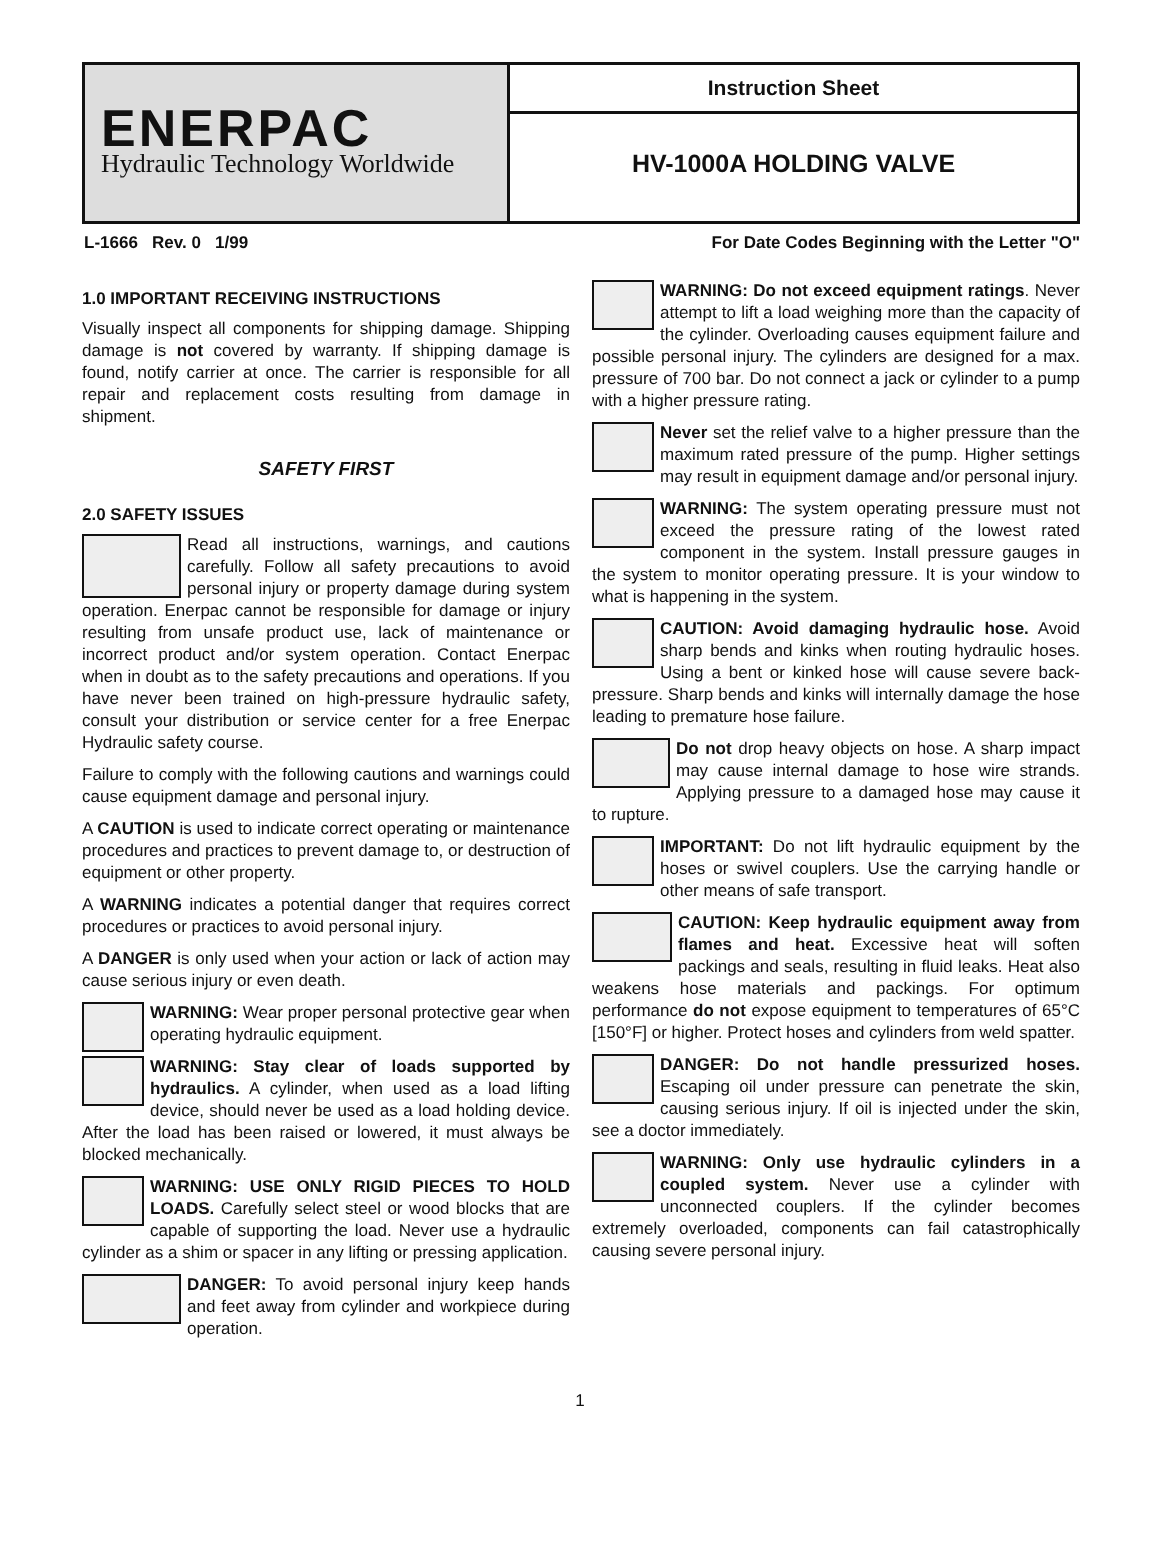ENERPAC
Hydraulic Technology Worldwide
Instruction Sheet
HV-1000A HOLDING VALVE
L-1666 Rev. 0 1/99 For Date Codes Beginning with the Letter "O"
1.0 IMPORTANT RECEIVING INSTRUCTIONS
Visually inspect all components for shipping damage. Shipping damage is not covered by warranty. If shipping damage is found, notify carrier at once. The carrier is responsible for all repair and replacement costs resulting from damage in shipment.
SAFETY FIRST
2.0 SAFETY ISSUES
Read all instructions, warnings, and cautions carefully. Follow all safety precautions to avoid personal injury or property damage during system operation. Enerpac cannot be responsible for damage or injury resulting from unsafe product use, lack of maintenance or incorrect product and/or system operation. Contact Enerpac when in doubt as to the safety precautions and operations. If you have never been trained on high-pressure hydraulic safety, consult your distribution or service center for a free Enerpac Hydraulic safety course.
Failure to comply with the following cautions and warnings could cause equipment damage and personal injury.
A CAUTION is used to indicate correct operating or maintenance procedures and practices to prevent damage to, or destruction of equipment or other property.
A WARNING indicates a potential danger that requires correct procedures or practices to avoid personal injury.
A DANGER is only used when your action or lack of action may cause serious injury or even death.
WARNING: Wear proper personal protective gear when operating hydraulic equipment.
WARNING: Stay clear of loads supported by hydraulics. A cylinder, when used as a load lifting device, should never be used as a load holding device. After the load has been raised or lowered, it must always be blocked mechanically.
WARNING: USE ONLY RIGID PIECES TO HOLD LOADS. Carefully select steel or wood blocks that are capable of supporting the load. Never use a hydraulic cylinder as a shim or spacer in any lifting or pressing application.
DANGER: To avoid personal injury keep hands and feet away from cylinder and workpiece during operation.
WARNING: Do not exceed equipment ratings. Never attempt to lift a load weighing more than the capacity of the cylinder. Overloading causes equipment failure and possible personal injury. The cylinders are designed for a max. pressure of 700 bar. Do not connect a jack or cylinder to a pump with a higher pressure rating.
Never set the relief valve to a higher pressure than the maximum rated pressure of the pump. Higher settings may result in equipment damage and/or personal injury.
WARNING: The system operating pressure must not exceed the pressure rating of the lowest rated component in the system. Install pressure gauges in the system to monitor operating pressure. It is your window to what is happening in the system.
CAUTION: Avoid damaging hydraulic hose. Avoid sharp bends and kinks when routing hydraulic hoses. Using a bent or kinked hose will cause severe back-pressure. Sharp bends and kinks will internally damage the hose leading to premature hose failure.
Do not drop heavy objects on hose. A sharp impact may cause internal damage to hose wire strands. Applying pressure to a damaged hose may cause it to rupture.
IMPORTANT: Do not lift hydraulic equipment by the hoses or swivel couplers. Use the carrying handle or other means of safe transport.
CAUTION: Keep hydraulic equipment away from flames and heat. Excessive heat will soften packings and seals, resulting in fluid leaks. Heat also weakens hose materials and packings. For optimum performance do not expose equipment to temperatures of 65°C [150°F] or higher. Protect hoses and cylinders from weld spatter.
DANGER: Do not handle pressurized hoses. Escaping oil under pressure can penetrate the skin, causing serious injury. If oil is injected under the skin, see a doctor immediately.
WARNING: Only use hydraulic cylinders in a coupled system. Never use a cylinder with unconnected couplers. If the cylinder becomes extremely overloaded, components can fail catastrophically causing severe personal injury.
1